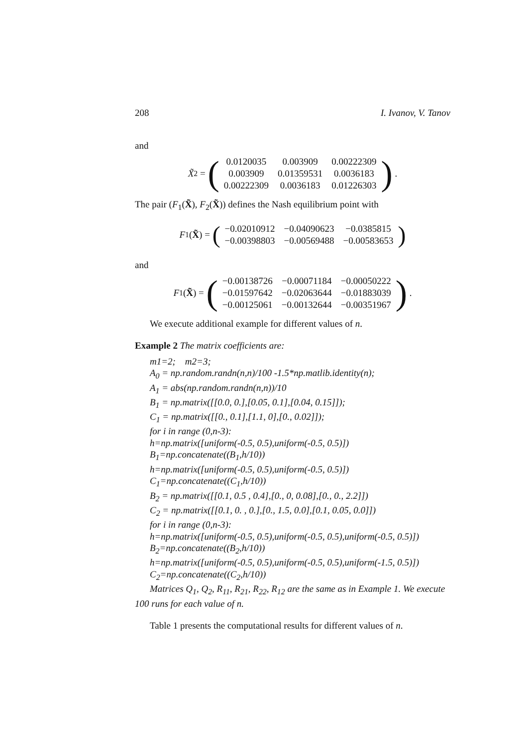208 I. Ivanov, V. Tanov
and
X̃<sub>2</sub> = (
| 0.0120035 | 0.003909 | 0.00222309 |
| 0.003909 | 0.01359531 | 0.0036183 |
| 0.00222309 | 0.0036183 | 0.01226303 |
) .
The pair (F<sub>1</sub>(X̃), F<sub>2</sub>(X̃)) defines the Nash equilibrium point with
F<sub>1</sub>(X̃) = (
| −0.02010912 | −0.04090623 | −0.0385815 |
| −0.00398803 | −0.00569488 | −0.00583653 |
)
and
F<sub>1</sub>(X̃) = (
| −0.00138726 | −0.00071184 | −0.00050222 |
| −0.01597642 | −0.02063644 | −0.01883039 |
| −0.00125061 | −0.00132644 | −0.00351967 |
) .
We execute additional example for different values of n.
Example 2 The matrix coefficients are:
m1=2; m2=3;
A<sub>0</sub> = np.random.randn(n,n)/100 -1.5*np.matlib.identity(n);
A<sub>1</sub> = abs(np.random.randn(n,n))/10
B<sub>1</sub> = np.matrix([[0.0, 0.],[0.05, 0.1],[0.04, 0.15]]);
C<sub>1</sub> = np.matrix([[0., 0.1],[1.1, 0],[0., 0.02]]);
for i in range (0,n-3):
h=np.matrix([uniform(-0.5, 0.5),uniform(-0.5, 0.5)])
B<sub>1</sub>=np.concatenate((B<sub>1</sub>,h/10))
h=np.matrix([uniform(-0.5, 0.5),uniform(-0.5, 0.5)])
C<sub>1</sub>=np.concatenate((C<sub>1</sub>,h/10))
B<sub>2</sub> = np.matrix([[0.1, 0.5 , 0.4],[0., 0, 0.08],[0., 0., 2.2]])
C<sub>2</sub> = np.matrix([[0.1, 0. , 0.],[0., 1.5, 0.0],[0.1, 0.05, 0.0]])
for i in range (0,n-3):
h=np.matrix([uniform(-0.5, 0.5),uniform(-0.5, 0.5),uniform(-0.5, 0.5)])
B<sub>2</sub>=np.concatenate((B<sub>2</sub>,h/10))
h=np.matrix([uniform(-0.5, 0.5),uniform(-0.5, 0.5),uniform(-1.5, 0.5)])
C<sub>2</sub>=np.concatenate((C<sub>2</sub>,h/10))
Matrices Q<sub>1</sub>, Q<sub>2</sub>, R<sub>11</sub>, R<sub>21</sub>, R<sub>22</sub>, R<sub>12</sub> are the same as in Example 1. We execute 100 runs for each value of n.
Table 1 presents the computational results for different values of n.